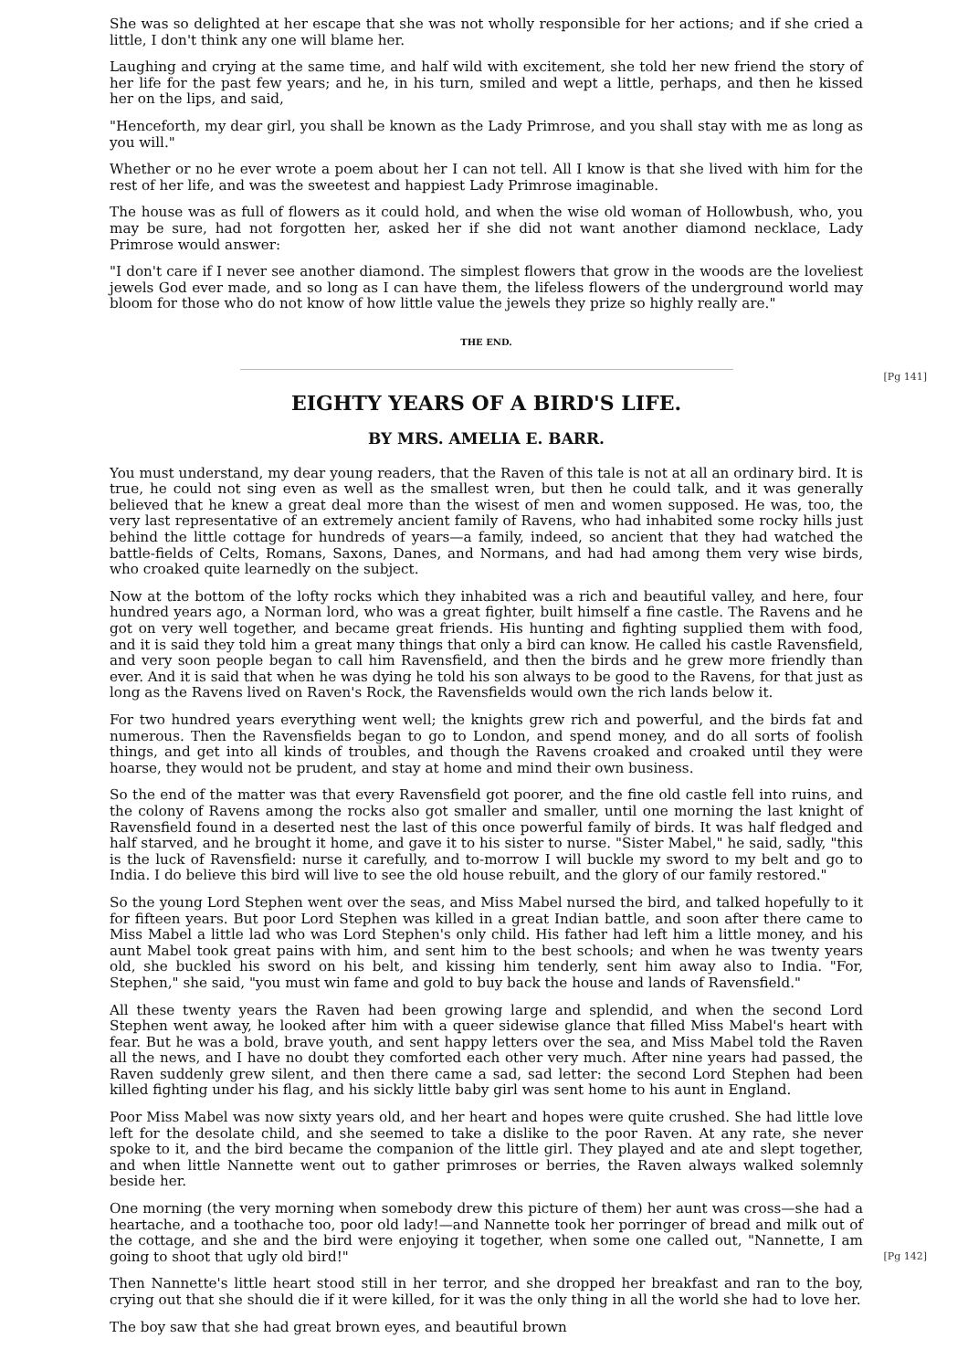She was so delighted at her escape that she was not wholly responsible for her actions; and if she cried a little, I don't think any one will blame her.
Laughing and crying at the same time, and half wild with excitement, she told her new friend the story of her life for the past few years; and he, in his turn, smiled and wept a little, perhaps, and then he kissed her on the lips, and said,
"Henceforth, my dear girl, you shall be known as the Lady Primrose, and you shall stay with me as long as you will."
Whether or no he ever wrote a poem about her I can not tell. All I know is that she lived with him for the rest of her life, and was the sweetest and happiest Lady Primrose imaginable.
The house was as full of flowers as it could hold, and when the wise old woman of Hollowbush, who, you may be sure, had not forgotten her, asked her if she did not want another diamond necklace, Lady Primrose would answer:
"I don't care if I never see another diamond. The simplest flowers that grow in the woods are the loveliest jewels God ever made, and so long as I can have them, the lifeless flowers of the underground world may bloom for those who do not know of how little value the jewels they prize so highly really are."
THE END.
[Pg 141]
EIGHTY YEARS OF A BIRD'S LIFE.
BY MRS. AMELIA E. BARR.
You must understand, my dear young readers, that the Raven of this tale is not at all an ordinary bird. It is true, he could not sing even as well as the smallest wren, but then he could talk, and it was generally believed that he knew a great deal more than the wisest of men and women supposed. He was, too, the very last representative of an extremely ancient family of Ravens, who had inhabited some rocky hills just behind the little cottage for hundreds of years—a family, indeed, so ancient that they had watched the battle-fields of Celts, Romans, Saxons, Danes, and Normans, and had had among them very wise birds, who croaked quite learnedly on the subject.
Now at the bottom of the lofty rocks which they inhabited was a rich and beautiful valley, and here, four hundred years ago, a Norman lord, who was a great fighter, built himself a fine castle. The Ravens and he got on very well together, and became great friends. His hunting and fighting supplied them with food, and it is said they told him a great many things that only a bird can know. He called his castle Ravensfield, and very soon people began to call him Ravensfield, and then the birds and he grew more friendly than ever. And it is said that when he was dying he told his son always to be good to the Ravens, for that just as long as the Ravens lived on Raven's Rock, the Ravensfields would own the rich lands below it.
For two hundred years everything went well; the knights grew rich and powerful, and the birds fat and numerous. Then the Ravensfields began to go to London, and spend money, and do all sorts of foolish things, and get into all kinds of troubles, and though the Ravens croaked and croaked until they were hoarse, they would not be prudent, and stay at home and mind their own business.
So the end of the matter was that every Ravensfield got poorer, and the fine old castle fell into ruins, and the colony of Ravens among the rocks also got smaller and smaller, until one morning the last knight of Ravensfield found in a deserted nest the last of this once powerful family of birds. It was half fledged and half starved, and he brought it home, and gave it to his sister to nurse. "Sister Mabel," he said, sadly, "this is the luck of Ravensfield: nurse it carefully, and to-morrow I will buckle my sword to my belt and go to India. I do believe this bird will live to see the old house rebuilt, and the glory of our family restored."
So the young Lord Stephen went over the seas, and Miss Mabel nursed the bird, and talked hopefully to it for fifteen years. But poor Lord Stephen was killed in a great Indian battle, and soon after there came to Miss Mabel a little lad who was Lord Stephen's only child. His father had left him a little money, and his aunt Mabel took great pains with him, and sent him to the best schools; and when he was twenty years old, she buckled his sword on his belt, and kissing him tenderly, sent him away also to India. "For, Stephen," she said, "you must win fame and gold to buy back the house and lands of Ravensfield."
All these twenty years the Raven had been growing large and splendid, and when the second Lord Stephen went away, he looked after him with a queer sidewise glance that filled Miss Mabel's heart with fear. But he was a bold, brave youth, and sent happy letters over the sea, and Miss Mabel told the Raven all the news, and I have no doubt they comforted each other very much. After nine years had passed, the Raven suddenly grew silent, and then there came a sad, sad letter: the second Lord Stephen had been killed fighting under his flag, and his sickly little baby girl was sent home to his aunt in England.
Poor Miss Mabel was now sixty years old, and her heart and hopes were quite crushed. She had little love left for the desolate child, and she seemed to take a dislike to the poor Raven. At any rate, she never spoke to it, and the bird became the companion of the little girl. They played and ate and slept together, and when little Nannette went out to gather primroses or berries, the Raven always walked solemnly beside her.
[Pg 142] One morning (the very morning when somebody drew this picture of them) her aunt was cross—she had a heartache, and a toothache too, poor old lady!—and Nannette took her porringer of bread and milk out of the cottage, and she and the bird were enjoying it together, when some one called out, "Nannette, I am going to shoot that ugly old bird!"
Then Nannette's little heart stood still in her terror, and she dropped her breakfast and ran to the boy, crying out that she should die if it were killed, for it was the only thing in all the world she had to love her.
The boy saw that she had great brown eyes, and beautiful brown